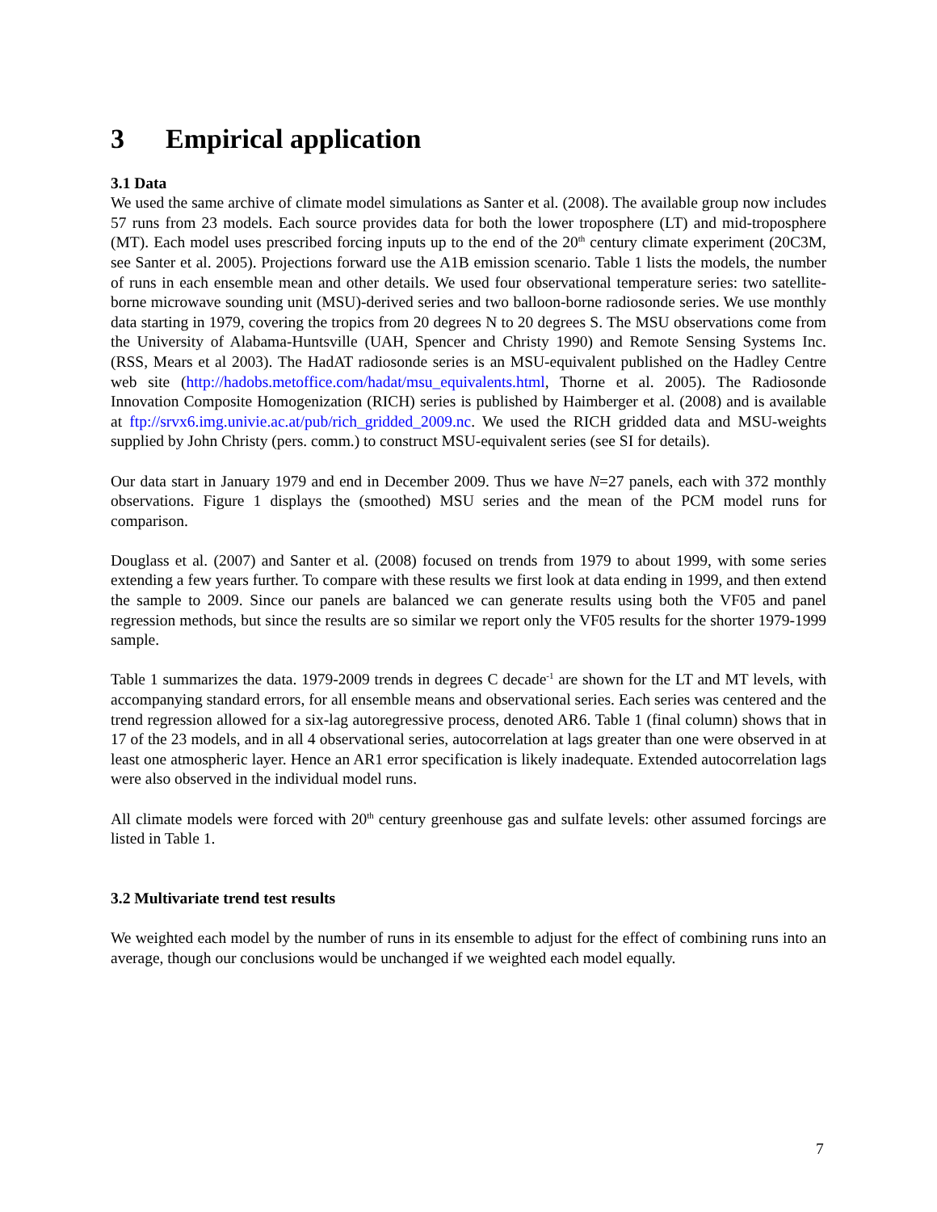3 Empirical application
3.1 Data
We used the same archive of climate model simulations as Santer et al. (2008). The available group now includes 57 runs from 23 models. Each source provides data for both the lower troposphere (LT) and mid-troposphere (MT). Each model uses prescribed forcing inputs up to the end of the 20<sup>th</sup> century climate experiment (20C3M, see Santer et al. 2005). Projections forward use the A1B emission scenario. Table 1 lists the models, the number of runs in each ensemble mean and other details. We used four observational temperature series: two satellite-borne microwave sounding unit (MSU)-derived series and two balloon-borne radiosonde series. We use monthly data starting in 1979, covering the tropics from 20 degrees N to 20 degrees S. The MSU observations come from the University of Alabama-Huntsville (UAH, Spencer and Christy 1990) and Remote Sensing Systems Inc. (RSS, Mears et al 2003). The HadAT radiosonde series is an MSU-equivalent published on the Hadley Centre web site (http://hadobs.metoffice.com/hadat/msu_equivalents.html, Thorne et al. 2005). The Radiosonde Innovation Composite Homogenization (RICH) series is published by Haimberger et al. (2008) and is available at ftp://srvx6.img.univie.ac.at/pub/rich_gridded_2009.nc. We used the RICH gridded data and MSU-weights supplied by John Christy (pers. comm.) to construct MSU-equivalent series (see SI for details).
Our data start in January 1979 and end in December 2009. Thus we have N=27 panels, each with 372 monthly observations. Figure 1 displays the (smoothed) MSU series and the mean of the PCM model runs for comparison.
Douglass et al. (2007) and Santer et al. (2008) focused on trends from 1979 to about 1999, with some series extending a few years further. To compare with these results we first look at data ending in 1999, and then extend the sample to 2009. Since our panels are balanced we can generate results using both the VF05 and panel regression methods, but since the results are so similar we report only the VF05 results for the shorter 1979-1999 sample.
Table 1 summarizes the data. 1979-2009 trends in degrees C decade<sup>-1</sup> are shown for the LT and MT levels, with accompanying standard errors, for all ensemble means and observational series. Each series was centered and the trend regression allowed for a six-lag autoregressive process, denoted AR6. Table 1 (final column) shows that in 17 of the 23 models, and in all 4 observational series, autocorrelation at lags greater than one were observed in at least one atmospheric layer. Hence an AR1 error specification is likely inadequate. Extended autocorrelation lags were also observed in the individual model runs.
All climate models were forced with 20<sup>th</sup> century greenhouse gas and sulfate levels: other assumed forcings are listed in Table 1.
3.2 Multivariate trend test results
We weighted each model by the number of runs in its ensemble to adjust for the effect of combining runs into an average, though our conclusions would be unchanged if we weighted each model equally.
7